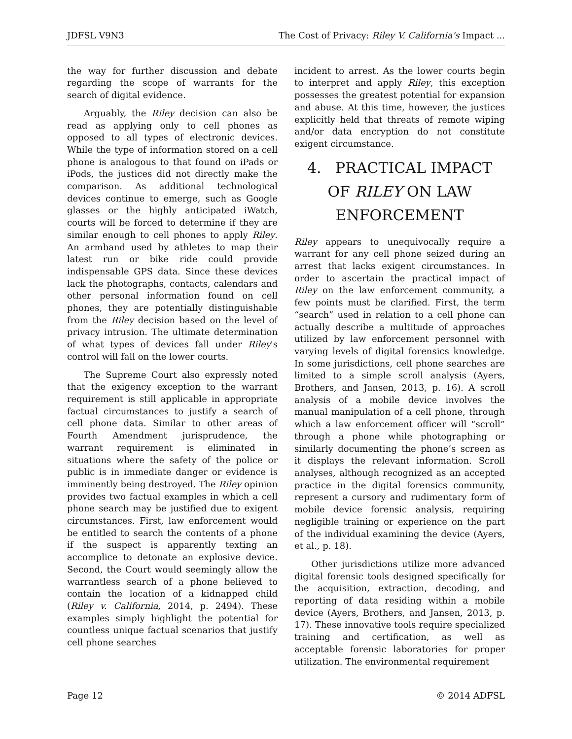JDFSL V9N3 The Cost of Privacy: Riley V. California's Impact ...
the way for further discussion and debate regarding the scope of warrants for the search of digital evidence.
Arguably, the Riley decision can also be read as applying only to cell phones as opposed to all types of electronic devices. While the type of information stored on a cell phone is analogous to that found on iPads or iPods, the justices did not directly make the comparison. As additional technological devices continue to emerge, such as Google glasses or the highly anticipated iWatch, courts will be forced to determine if they are similar enough to cell phones to apply Riley. An armband used by athletes to map their latest run or bike ride could provide indispensable GPS data. Since these devices lack the photographs, contacts, calendars and other personal information found on cell phones, they are potentially distinguishable from the Riley decision based on the level of privacy intrusion. The ultimate determination of what types of devices fall under Riley's control will fall on the lower courts.
The Supreme Court also expressly noted that the exigency exception to the warrant requirement is still applicable in appropriate factual circumstances to justify a search of cell phone data. Similar to other areas of Fourth Amendment jurisprudence, the warrant requirement is eliminated in situations where the safety of the police or public is in immediate danger or evidence is imminently being destroyed. The Riley opinion provides two factual examples in which a cell phone search may be justified due to exigent circumstances. First, law enforcement would be entitled to search the contents of a phone if the suspect is apparently texting an accomplice to detonate an explosive device. Second, the Court would seemingly allow the warrantless search of a phone believed to contain the location of a kidnapped child (Riley v. California, 2014, p. 2494). These examples simply highlight the potential for countless unique factual scenarios that justify cell phone searches
incident to arrest. As the lower courts begin to interpret and apply Riley, this exception possesses the greatest potential for expansion and abuse. At this time, however, the justices explicitly held that threats of remote wiping and/or data encryption do not constitute exigent circumstance.
4. PRACTICAL IMPACT OF RILEY ON LAW ENFORCEMENT
Riley appears to unequivocally require a warrant for any cell phone seized during an arrest that lacks exigent circumstances. In order to ascertain the practical impact of Riley on the law enforcement community, a few points must be clarified. First, the term “search” used in relation to a cell phone can actually describe a multitude of approaches utilized by law enforcement personnel with varying levels of digital forensics knowledge. In some jurisdictions, cell phone searches are limited to a simple scroll analysis (Ayers, Brothers, and Jansen, 2013, p. 16). A scroll analysis of a mobile device involves the manual manipulation of a cell phone, through which a law enforcement officer will “scroll” through a phone while photographing or similarly documenting the phone’s screen as it displays the relevant information. Scroll analyses, although recognized as an accepted practice in the digital forensics community, represent a cursory and rudimentary form of mobile device forensic analysis, requiring negligible training or experience on the part of the individual examining the device (Ayers, et al., p. 18).
Other jurisdictions utilize more advanced digital forensic tools designed specifically for the acquisition, extraction, decoding, and reporting of data residing within a mobile device (Ayers, Brothers, and Jansen, 2013, p. 17). These innovative tools require specialized training and certification, as well as acceptable forensic laboratories for proper utilization. The environmental requirement
Page 12 © 2014 ADFSL